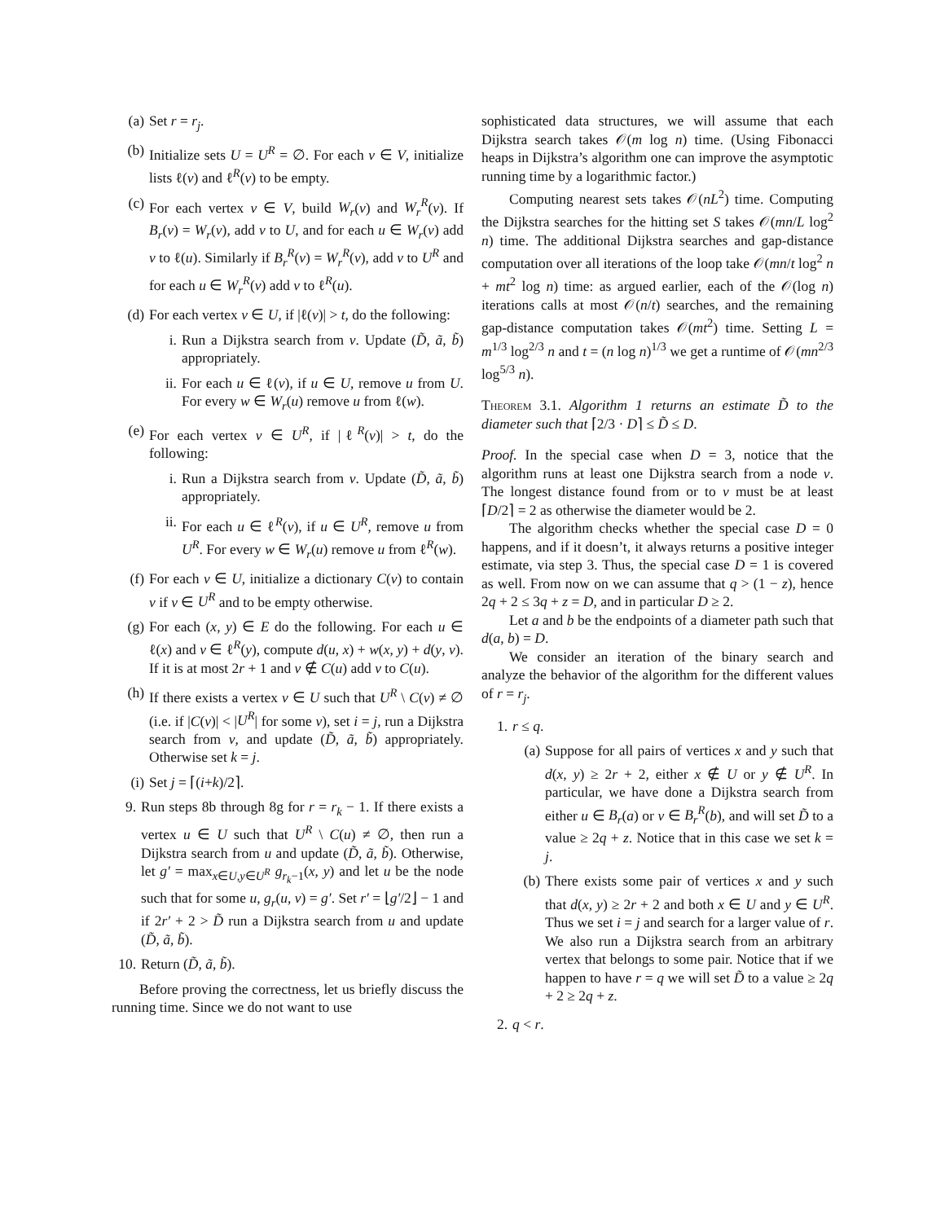(a) Set r = r<sub>j</sub>.
(b) Initialize sets U = U<sup>R</sup> = ∅. For each v ∈ V, initialize lists ℓ(v) and ℓ<sup>R</sup>(v) to be empty.
(c) For each vertex v ∈ V, build W<sub>r</sub>(v) and W<sub>r</sub><sup>R</sup>(v). If B<sub>r</sub>(v) = W<sub>r</sub>(v), add v to U, and for each u ∈ W<sub>r</sub>(v) add v to ℓ(u). Similarly if B<sub>r</sub><sup>R</sup>(v) = W<sub>r</sub><sup>R</sup>(v), add v to U<sup>R</sup> and for each u ∈ W<sub>r</sub><sup>R</sup>(v) add v to ℓ<sup>R</sup>(u).
(d) For each vertex v ∈ U, if |ℓ(v)| > t, do the following:
i. Run a Dijkstra search from v. Update (D̃, ã, b̃) appropriately.
ii. For each u ∈ ℓ(v), if u ∈ U, remove u from U. For every w ∈ W<sub>r</sub>(u) remove u from ℓ(w).
(e) For each vertex v ∈ U<sup>R</sup>, if |ℓ<sup>R</sup>(v)| > t, do the following:
i. Run a Dijkstra search from v. Update (D̃, ã, b̃) appropriately.
ii. For each u ∈ ℓ<sup>R</sup>(v), if u ∈ U<sup>R</sup>, remove u from U<sup>R</sup>. For every w ∈ W<sub>r</sub>(u) remove u from ℓ<sup>R</sup>(w).
(f) For each v ∈ U, initialize a dictionary C(v) to contain v if v ∈ U<sup>R</sup> and to be empty otherwise.
(g) For each (x, y) ∈ E do the following. For each u ∈ ℓ(x) and v ∈ ℓ<sup>R</sup>(y), compute d(u, x) + w(x, y) + d(y, v). If it is at most 2r + 1 and v ∉ C(u) add v to C(u).
(h) If there exists a vertex v ∈ U such that U<sup>R</sup> \ C(v) ≠ ∅ (i.e. if |C(v)| < |U<sup>R</sup>| for some v), set i = j, run a Dijkstra search from v, and update (D̃, ã, b̃) appropriately. Otherwise set k = j.
(i) Set j = ⌈(i+k)/2⌉.
9. Run steps 8b through 8g for r = r<sub>k</sub> − 1. If there exists a vertex u ∈ U such that U<sup>R</sup> \ C(u) ≠ ∅, then run a Dijkstra search from u and update (D̃, ã, b̃). Otherwise, let g′ = max<sub>x∈U,y∈U<sup>R</sup></sub> g<sub>r<sub>k</sub>−1</sub>(x, y) and let u be the node such that for some u, g<sub>r</sub>(u, v) = g′. Set r′ = ⌊g′/2⌋ − 1 and if 2r′ + 2 > D̃ run a Dijkstra search from u and update (D̃, ã, b̃).
10. Return (D̃, ã, b̃).
Before proving the correctness, let us briefly discuss the running time. Since we do not want to use
sophisticated data structures, we will assume that each Dijkstra search takes 𝒪(m log n) time. (Using Fibonacci heaps in Dijkstra’s algorithm one can improve the asymptotic running time by a logarithmic factor.)
Computing nearest sets takes 𝒪(nL<sup>2</sup>) time. Computing the Dijkstra searches for the hitting set S takes 𝒪(mn/L log<sup>2</sup> n) time. The additional Dijkstra searches and gap-distance computation over all iterations of the loop take 𝒪(mn/t log<sup>2</sup> n + mt<sup>2</sup> log n) time: as argued earlier, each of the 𝒪(log n) iterations calls at most 𝒪(n/t) searches, and the remaining gap-distance computation takes 𝒪(mt<sup>2</sup>) time. Setting L = m<sup>1/3</sup> log<sup>2/3</sup> n and t = (n log n)<sup>1/3</sup> we get a runtime of 𝒪(mn<sup>2/3</sup> log<sup>5/3</sup> n).
Theorem 3.1. Algorithm 1 returns an estimate D̃ to the diameter such that ⌈2/3 · D⌉ ≤ D̃ ≤ D.
Proof. In the special case when D = 3, notice that the algorithm runs at least one Dijkstra search from a node v. The longest distance found from or to v must be at least ⌈D/2⌉ = 2 as otherwise the diameter would be 2.
The algorithm checks whether the special case D = 0 happens, and if it doesn’t, it always returns a positive integer estimate, via step 3. Thus, the special case D = 1 is covered as well. From now on we can assume that q > (1 − z), hence 2q + 2 ≤ 3q + z = D, and in particular D ≥ 2.
Let a and b be the endpoints of a diameter path such that d(a, b) = D.
We consider an iteration of the binary search and analyze the behavior of the algorithm for the different values of r = r<sub>j</sub>.
1. r ≤ q.
(a) Suppose for all pairs of vertices x and y such that d(x, y) ≥ 2r + 2, either x ∉ U or y ∉ U<sup>R</sup>. In particular, we have done a Dijkstra search from either u ∈ B<sub>r</sub>(a) or v ∈ B<sub>r</sub><sup>R</sup>(b), and will set D̃ to a value ≥ 2q + z. Notice that in this case we set k = j.
(b) There exists some pair of vertices x and y such that d(x, y) ≥ 2r + 2 and both x ∈ U and y ∈ U<sup>R</sup>. Thus we set i = j and search for a larger value of r. We also run a Dijkstra search from an arbitrary vertex that belongs to some pair. Notice that if we happen to have r = q we will set D̃ to a value ≥ 2q + 2 ≥ 2q + z.
2. q < r.